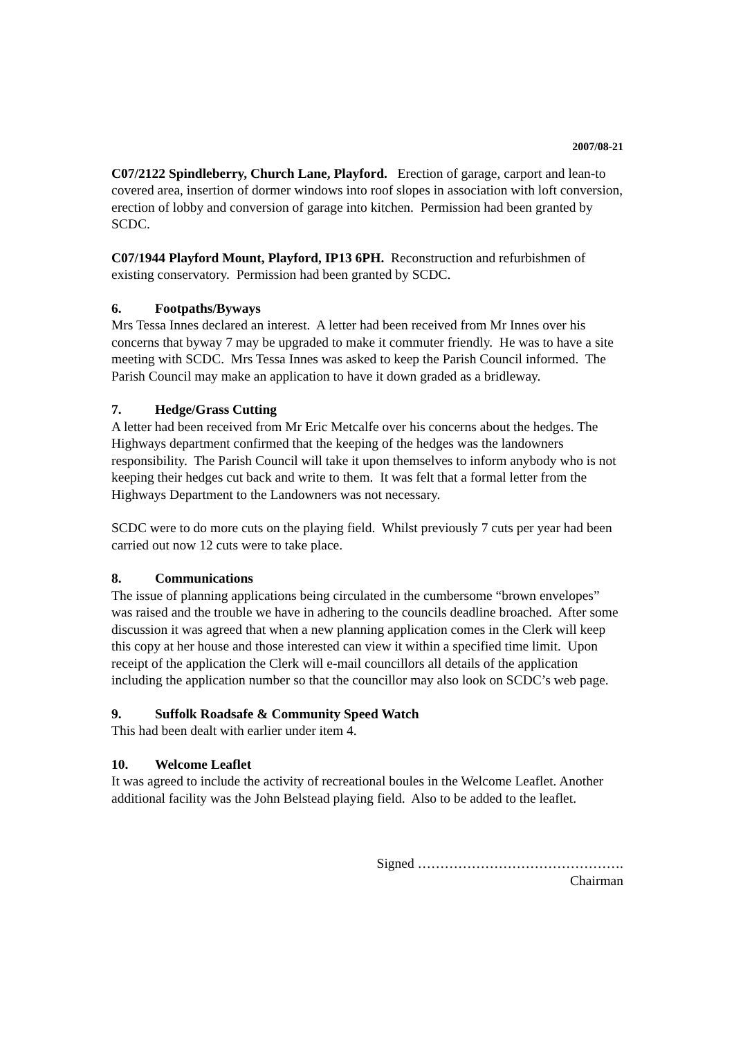2007/08-21
C07/2122 Spindleberry, Church Lane, Playford. Erection of garage, carport and lean-to covered area, insertion of dormer windows into roof slopes in association with loft conversion, erection of lobby and conversion of garage into kitchen. Permission had been granted by SCDC.
C07/1944 Playford Mount, Playford, IP13 6PH. Reconstruction and refurbishmen of existing conservatory. Permission had been granted by SCDC.
6. Footpaths/Byways
Mrs Tessa Innes declared an interest. A letter had been received from Mr Innes over his concerns that byway 7 may be upgraded to make it commuter friendly. He was to have a site meeting with SCDC. Mrs Tessa Innes was asked to keep the Parish Council informed. The Parish Council may make an application to have it down graded as a bridleway.
7. Hedge/Grass Cutting
A letter had been received from Mr Eric Metcalfe over his concerns about the hedges. The Highways department confirmed that the keeping of the hedges was the landowners responsibility. The Parish Council will take it upon themselves to inform anybody who is not keeping their hedges cut back and write to them. It was felt that a formal letter from the Highways Department to the Landowners was not necessary.
SCDC were to do more cuts on the playing field. Whilst previously 7 cuts per year had been carried out now 12 cuts were to take place.
8. Communications
The issue of planning applications being circulated in the cumbersome “brown envelopes” was raised and the trouble we have in adhering to the councils deadline broached. After some discussion it was agreed that when a new planning application comes in the Clerk will keep this copy at her house and those interested can view it within a specified time limit. Upon receipt of the application the Clerk will e-mail councillors all details of the application including the application number so that the councillor may also look on SCDC’s web page.
9. Suffolk Roadsafe & Community Speed Watch
This had been dealt with earlier under item 4.
10. Welcome Leaflet
It was agreed to include the activity of recreational boules in the Welcome Leaflet. Another additional facility was the John Belstead playing field. Also to be added to the leaflet.
Signed ……………………………………….
Chairman